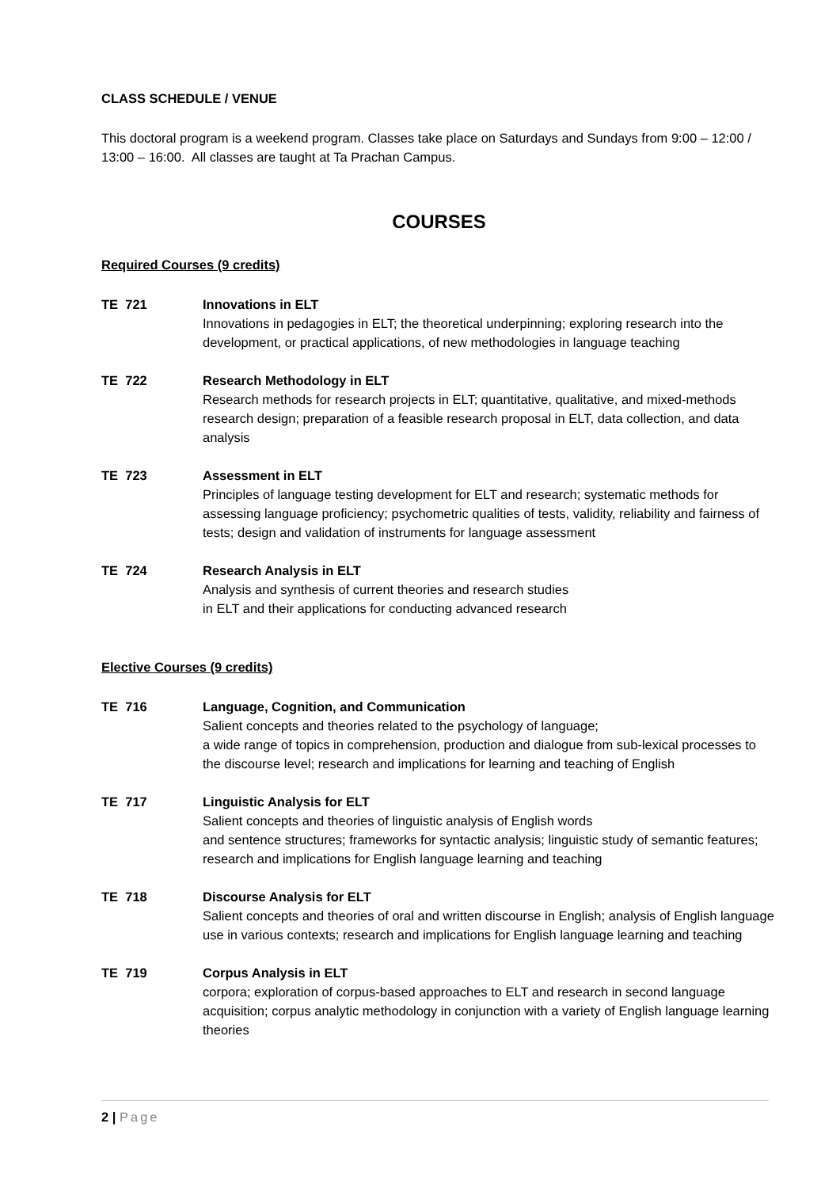CLASS SCHEDULE / VENUE
This doctoral program is a weekend program. Classes take place on Saturdays and Sundays from 9:00 – 12:00 / 13:00 – 16:00. All classes are taught at Ta Prachan Campus.
COURSES
Required Courses (9 credits)
TE 721 Innovations in ELT
Innovations in pedagogies in ELT; the theoretical underpinning; exploring research into the development, or practical applications, of new methodologies in language teaching
TE 722 Research Methodology in ELT
Research methods for research projects in ELT; quantitative, qualitative, and mixed-methods research design; preparation of a feasible research proposal in ELT, data collection, and data analysis
TE 723 Assessment in ELT
Principles of language testing development for ELT and research; systematic methods for assessing language proficiency; psychometric qualities of tests, validity, reliability and fairness of tests; design and validation of instruments for language assessment
TE 724 Research Analysis in ELT
Analysis and synthesis of current theories and research studies
in ELT and their applications for conducting advanced research
Elective Courses (9 credits)
TE 716 Language, Cognition, and Communication
Salient concepts and theories related to the psychology of language;
a wide range of topics in comprehension, production and dialogue from sub-lexical processes to the discourse level; research and implications for learning and teaching of English
TE 717 Linguistic Analysis for ELT
Salient concepts and theories of linguistic analysis of English words
and sentence structures; frameworks for syntactic analysis; linguistic study of semantic features; research and implications for English language learning and teaching
TE 718 Discourse Analysis for ELT
Salient concepts and theories of oral and written discourse in English; analysis of English language use in various contexts; research and implications for English language learning and teaching
TE 719 Corpus Analysis in ELT
corpora; exploration of corpus-based approaches to ELT and research in second language acquisition; corpus analytic methodology in conjunction with a variety of English language learning theories
2 | Page